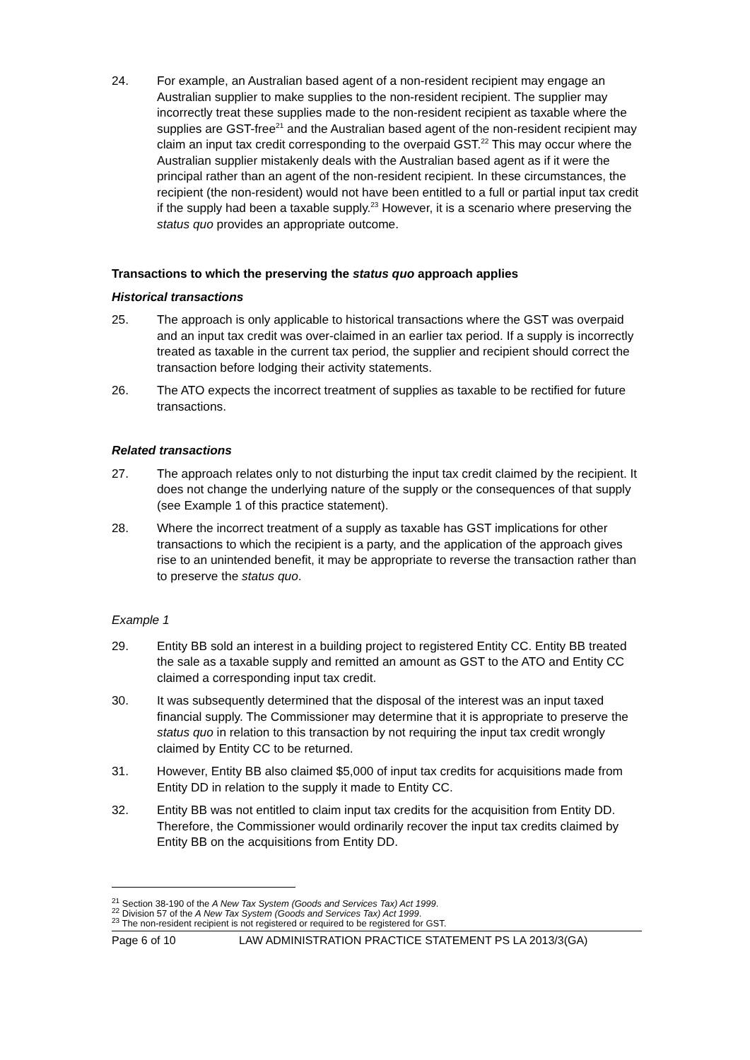24. For example, an Australian based agent of a non-resident recipient may engage an Australian supplier to make supplies to the non-resident recipient. The supplier may incorrectly treat these supplies made to the non-resident recipient as taxable where the supplies are GST-free<sup>21</sup> and the Australian based agent of the non-resident recipient may claim an input tax credit corresponding to the overpaid GST.<sup>22</sup> This may occur where the Australian supplier mistakenly deals with the Australian based agent as if it were the principal rather than an agent of the non-resident recipient. In these circumstances, the recipient (the non-resident) would not have been entitled to a full or partial input tax credit if the supply had been a taxable supply.<sup>23</sup> However, it is a scenario where preserving the status quo provides an appropriate outcome.
Transactions to which the preserving the status quo approach applies
Historical transactions
25. The approach is only applicable to historical transactions where the GST was overpaid and an input tax credit was over-claimed in an earlier tax period. If a supply is incorrectly treated as taxable in the current tax period, the supplier and recipient should correct the transaction before lodging their activity statements.
26. The ATO expects the incorrect treatment of supplies as taxable to be rectified for future transactions.
Related transactions
27. The approach relates only to not disturbing the input tax credit claimed by the recipient. It does not change the underlying nature of the supply or the consequences of that supply (see Example 1 of this practice statement).
28. Where the incorrect treatment of a supply as taxable has GST implications for other transactions to which the recipient is a party, and the application of the approach gives rise to an unintended benefit, it may be appropriate to reverse the transaction rather than to preserve the status quo.
Example 1
29. Entity BB sold an interest in a building project to registered Entity CC. Entity BB treated the sale as a taxable supply and remitted an amount as GST to the ATO and Entity CC claimed a corresponding input tax credit.
30. It was subsequently determined that the disposal of the interest was an input taxed financial supply. The Commissioner may determine that it is appropriate to preserve the status quo in relation to this transaction by not requiring the input tax credit wrongly claimed by Entity CC to be returned.
31. However, Entity BB also claimed $5,000 of input tax credits for acquisitions made from Entity DD in relation to the supply it made to Entity CC.
32. Entity BB was not entitled to claim input tax credits for the acquisition from Entity DD. Therefore, the Commissioner would ordinarily recover the input tax credits claimed by Entity BB on the acquisitions from Entity DD.
<sup>21</sup> Section 38-190 of the A New Tax System (Goods and Services Tax) Act 1999.
<sup>22</sup> Division 57 of the A New Tax System (Goods and Services Tax) Act 1999.
<sup>23</sup> The non-resident recipient is not registered or required to be registered for GST.
Page 6 of 10 LAW ADMINISTRATION PRACTICE STATEMENT PS LA 2013/3(GA)